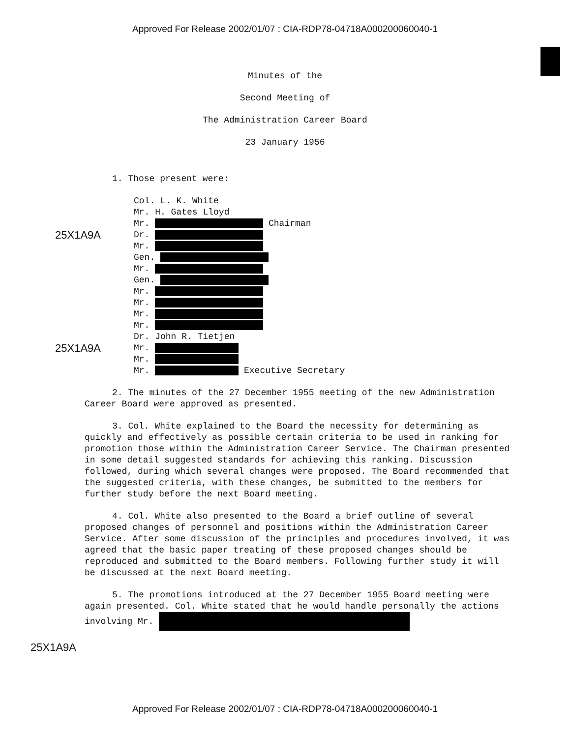Approved For Release 2002/01/07 : CIA-RDP78-04718A000200060040-1
Minutes of the
Second Meeting of
The Administration Career Board
23 January 1956
1. Those present were:
Col. L. K. White
Mr. H. Gates Lloyd
Mr. Chairman
25X1A9A Dr.
Mr.
Gen.
Mr.
Gen.
Mr.
Mr.
Mr.
Mr.
Dr. John R. Tietjen
25X1A9A Mr.
Mr.
Mr. Executive Secretary
2. The minutes of the 27 December 1955 meeting of the new Administration Career Board were approved as presented.
3. Col. White explained to the Board the necessity for determining as quickly and effectively as possible certain criteria to be used in ranking for promotion those within the Administration Career Service. The Chairman presented in some detail suggested standards for achieving this ranking. Discussion followed, during which several changes were proposed. The Board recommended that the suggested criteria, with these changes, be submitted to the members for further study before the next Board meeting.
4. Col. White also presented to the Board a brief outline of several proposed changes of personnel and positions within the Administration Career Service. After some discussion of the principles and procedures involved, it was agreed that the basic paper treating of these proposed changes should be reproduced and submitted to the Board members. Following further study it will be discussed at the next Board meeting.
5. The promotions introduced at the 27 December 1955 Board meeting were again presented. Col. White stated that he would handle personally the actions involving Mr.
25X1A9A
Approved For Release 2002/01/07 : CIA-RDP78-04718A000200060040-1